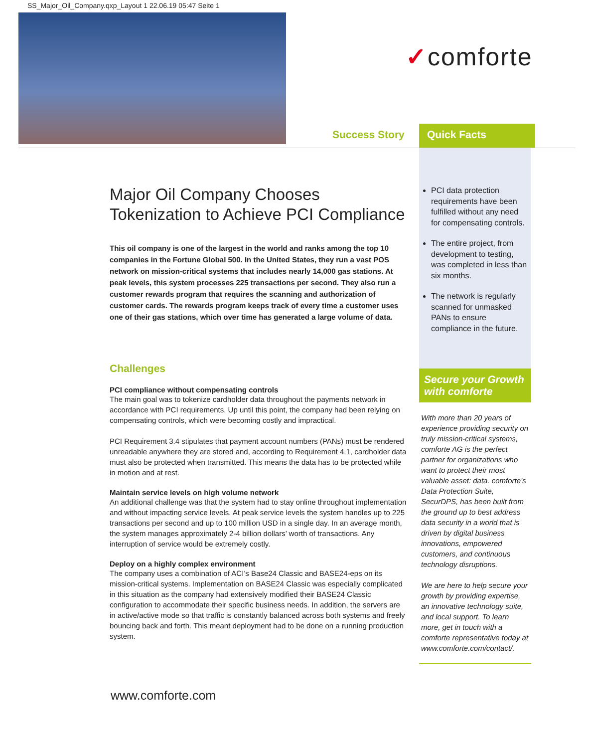SS_Major_Oil_Company.qxp_Layout 1 22.06.19 05:47 Seite 1
✓comforte
Success Story Quick Facts
Major Oil Company Chooses Tokenization to Achieve PCI Compliance
This oil company is one of the largest in the world and ranks among the top 10 companies in the Fortune Global 500. In the United States, they run a vast POS network on mission-critical systems that includes nearly 14,000 gas stations. At peak levels, this system processes 225 transactions per second. They also run a customer rewards program that requires the scanning and authorization of customer cards. The rewards program keeps track of every time a customer uses one of their gas stations, which over time has generated a large volume of data.
Challenges
PCI compliance without compensating controls
The main goal was to tokenize cardholder data throughout the payments network in accordance with PCI requirements. Up until this point, the company had been relying on compensating controls, which were becoming costly and impractical.
PCI Requirement 3.4 stipulates that payment account numbers (PANs) must be rendered unreadable anywhere they are stored and, according to Requirement 4.1, cardholder data must also be protected when transmitted. This means the data has to be protected while in motion and at rest.
Maintain service levels on high volume network
An additional challenge was that the system had to stay online throughout implementation and without impacting service levels. At peak service levels the system handles up to 225 transactions per second and up to 100 million USD in a single day. In an average month, the system manages approximately 2-4 billion dollars’ worth of transactions. Any interruption of service would be extremely costly.
Deploy on a highly complex environment
The company uses a combination of ACI’s Base24 Classic and BASE24-eps on its mission-critical systems. Implementation on BASE24 Classic was especially complicated in this situation as the company had extensively modified their BASE24 Classic configuration to accommodate their specific business needs. In addition, the servers are in active/active mode so that traffic is constantly balanced across both systems and freely bouncing back and forth. This meant deployment had to be done on a running production system.
PCI data protection requirements have been fulfilled without any need for compensating controls.
The entire project, from development to testing, was completed in less than six months.
The network is regularly scanned for unmasked PANs to ensure compliance in the future.
Secure your Growth with comforte
With more than 20 years of experience providing security on truly mission-critical systems, comforte AG is the perfect partner for organizations who want to protect their most valuable asset: data. comforte’s Data Protection Suite, SecurDPS, has been built from the ground up to best address data security in a world that is driven by digital business innovations, empowered customers, and continuous technology disruptions.
We are here to help secure your growth by providing expertise, an innovative technology suite, and local support. To learn more, get in touch with a comforte representative today at www.comforte.com/contact/.
www.comforte.com